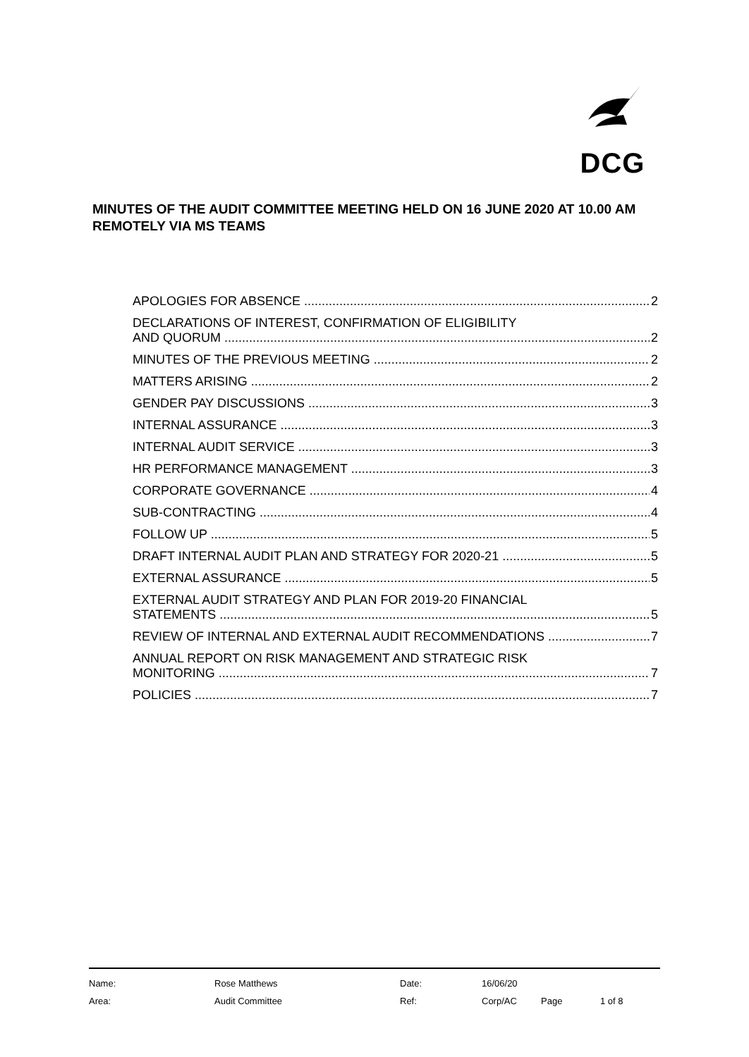DCG
MINUTES OF THE AUDIT COMMITTEE MEETING HELD ON 16 JUNE 2020 AT 10.00 AM REMOTELY VIA MS TEAMS
APOLOGIES FOR ABSENCE 2
DECLARATIONS OF INTEREST, CONFIRMATION OF ELIGIBILITY
AND QUORUM 2
MINUTES OF THE PREVIOUS MEETING 2
MATTERS ARISING 2
GENDER PAY DISCUSSIONS 3
INTERNAL ASSURANCE 3
INTERNAL AUDIT SERVICE 3
HR PERFORMANCE MANAGEMENT 3
CORPORATE GOVERNANCE 4
SUB-CONTRACTING 4
FOLLOW UP 5
DRAFT INTERNAL AUDIT PLAN AND STRATEGY FOR 2020-21 5
EXTERNAL ASSURANCE 5
EXTERNAL AUDIT STRATEGY AND PLAN FOR 2019-20 FINANCIAL
STATEMENTS 5
REVIEW OF INTERNAL AND EXTERNAL AUDIT RECOMMENDATIONS 7
ANNUAL REPORT ON RISK MANAGEMENT AND STRATEGIC RISK
MONITORING 7
POLICIES 7
| Name: | Rose Matthews | Date: | 16/06/20 | | |
| Area: | Audit Committee | Ref: | Corp/AC | Page | 1 of 8 |